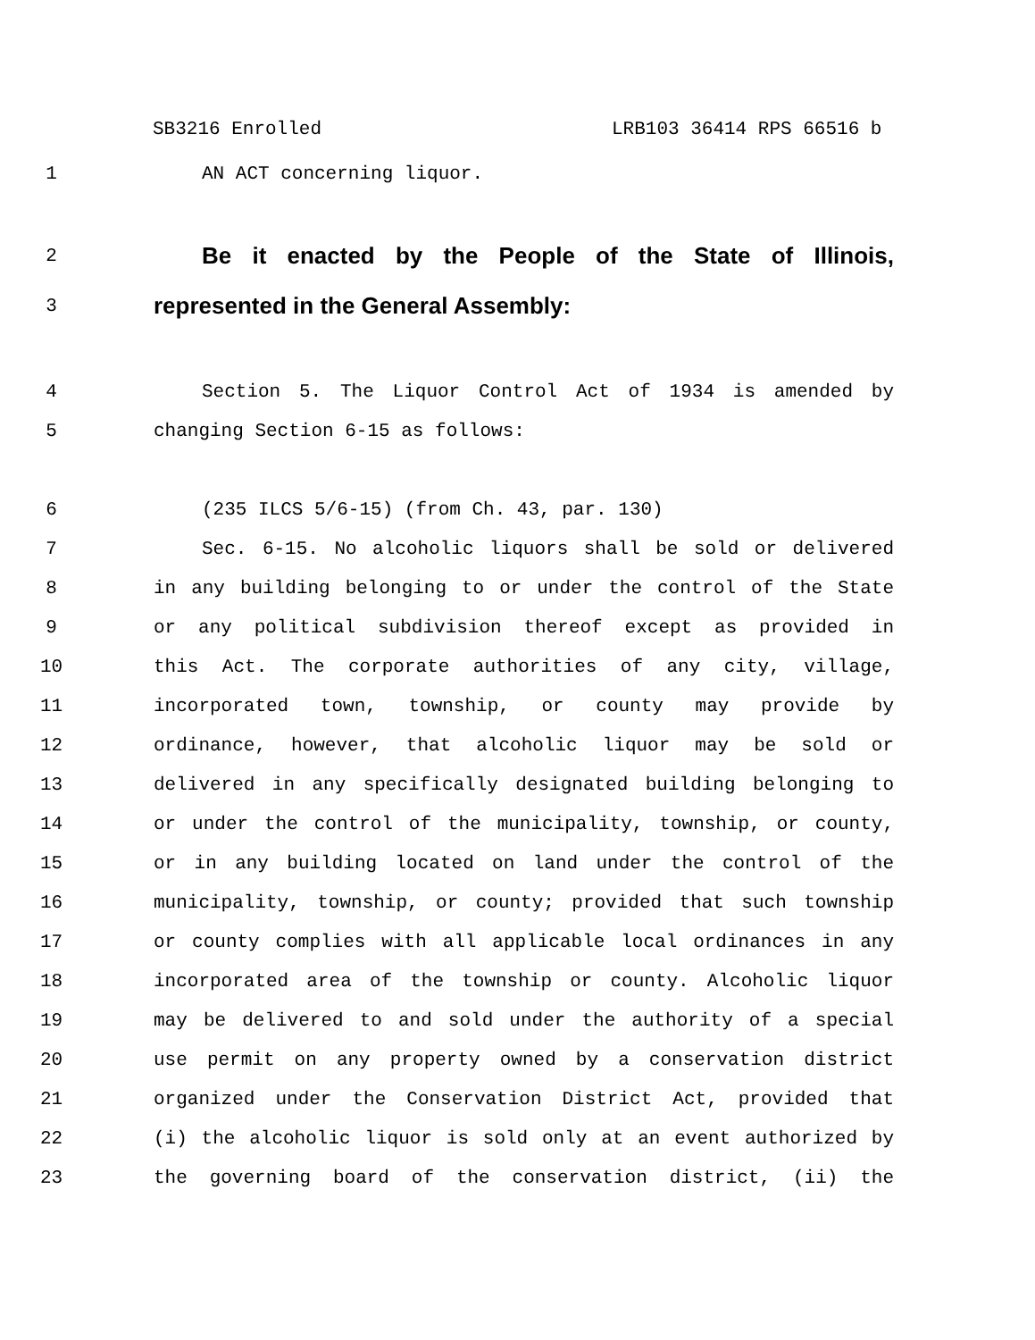SB3216 Enrolled LRB103 36414 RPS 66516 b
1 AN ACT concerning liquor.
2
Be it enacted by the People of the State of Illinois,
3
represented in the General Assembly:
4 Section 5. The Liquor Control Act of 1934 is amended by
5 changing Section 6-15 as follows:
6 (235 ILCS 5/6-15) (from Ch. 43, par. 130)
7 Sec. 6-15. No alcoholic liquors shall be sold or delivered
8 in any building belonging to or under the control of the State
9 or any political subdivision thereof except as provided in
10 this Act. The corporate authorities of any city, village,
11 incorporated town, township, or county may provide by
12 ordinance, however, that alcoholic liquor may be sold or
13 delivered in any specifically designated building belonging to
14 or under the control of the municipality, township, or county,
15 or in any building located on land under the control of the
16 municipality, township, or county; provided that such township
17 or county complies with all applicable local ordinances in any
18 incorporated area of the township or county. Alcoholic liquor
19 may be delivered to and sold under the authority of a special
20 use permit on any property owned by a conservation district
21 organized under the Conservation District Act, provided that
22 (i) the alcoholic liquor is sold only at an event authorized by
23 the governing board of the conservation district, (ii) the